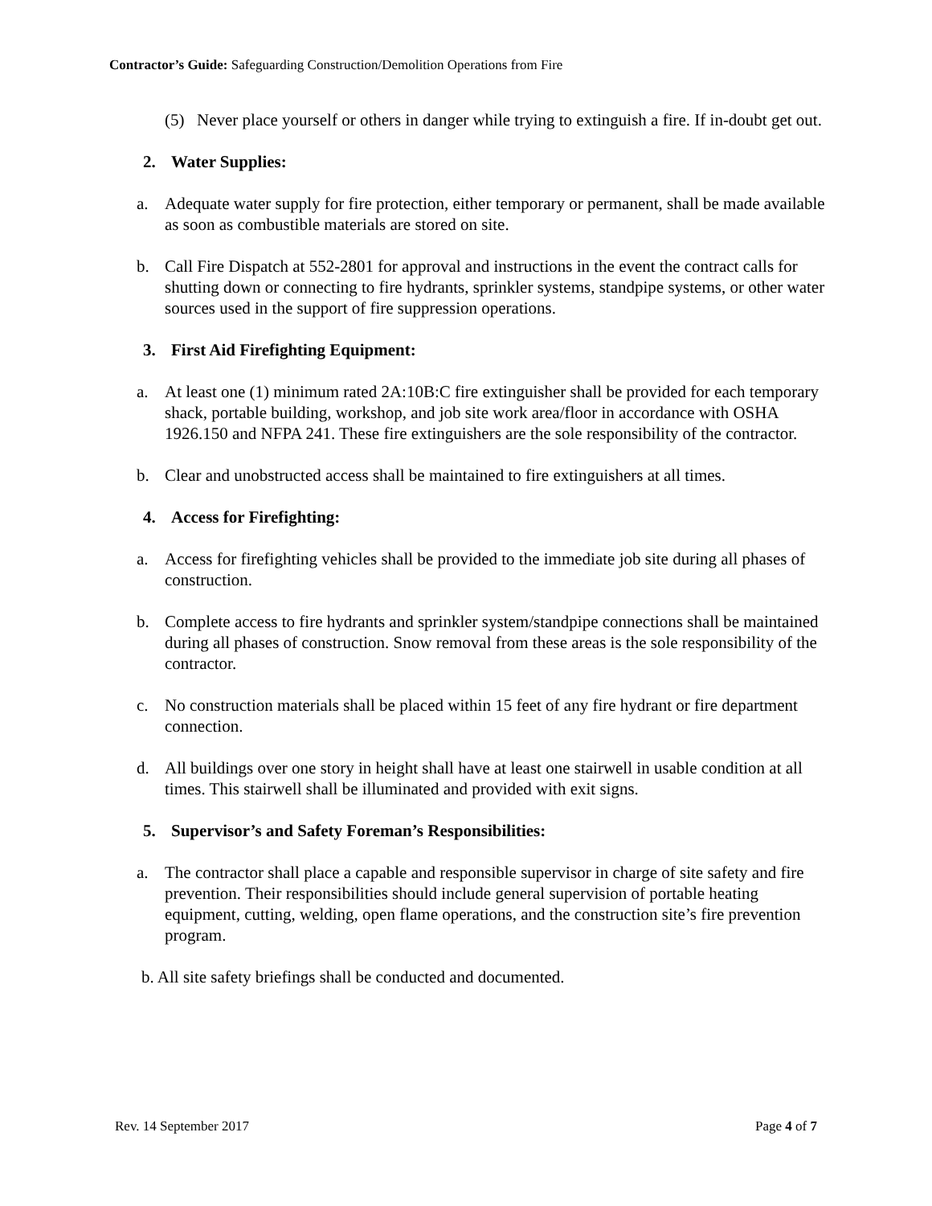Contractor’s Guide: Safeguarding Construction/Demolition Operations from Fire
(5) Never place yourself or others in danger while trying to extinguish a fire. If in-doubt get out.
2. Water Supplies:
a. Adequate water supply for fire protection, either temporary or permanent, shall be made available as soon as combustible materials are stored on site.
b. Call Fire Dispatch at 552-2801 for approval and instructions in the event the contract calls for shutting down or connecting to fire hydrants, sprinkler systems, standpipe systems, or other water sources used in the support of fire suppression operations.
3. First Aid Firefighting Equipment:
a. At least one (1) minimum rated 2A:10B:C fire extinguisher shall be provided for each temporary shack, portable building, workshop, and job site work area/floor in accordance with OSHA 1926.150 and NFPA 241. These fire extinguishers are the sole responsibility of the contractor.
b. Clear and unobstructed access shall be maintained to fire extinguishers at all times.
4. Access for Firefighting:
a. Access for firefighting vehicles shall be provided to the immediate job site during all phases of construction.
b. Complete access to fire hydrants and sprinkler system/standpipe connections shall be maintained during all phases of construction. Snow removal from these areas is the sole responsibility of the contractor.
c. No construction materials shall be placed within 15 feet of any fire hydrant or fire department connection.
d. All buildings over one story in height shall have at least one stairwell in usable condition at all times. This stairwell shall be illuminated and provided with exit signs.
5. Supervisor’s and Safety Foreman’s Responsibilities:
a. The contractor shall place a capable and responsible supervisor in charge of site safety and fire prevention. Their responsibilities should include general supervision of portable heating equipment, cutting, welding, open flame operations, and the construction site’s fire prevention program.
b. All site safety briefings shall be conducted and documented.
Rev. 14 September 2017 Page 4 of 7